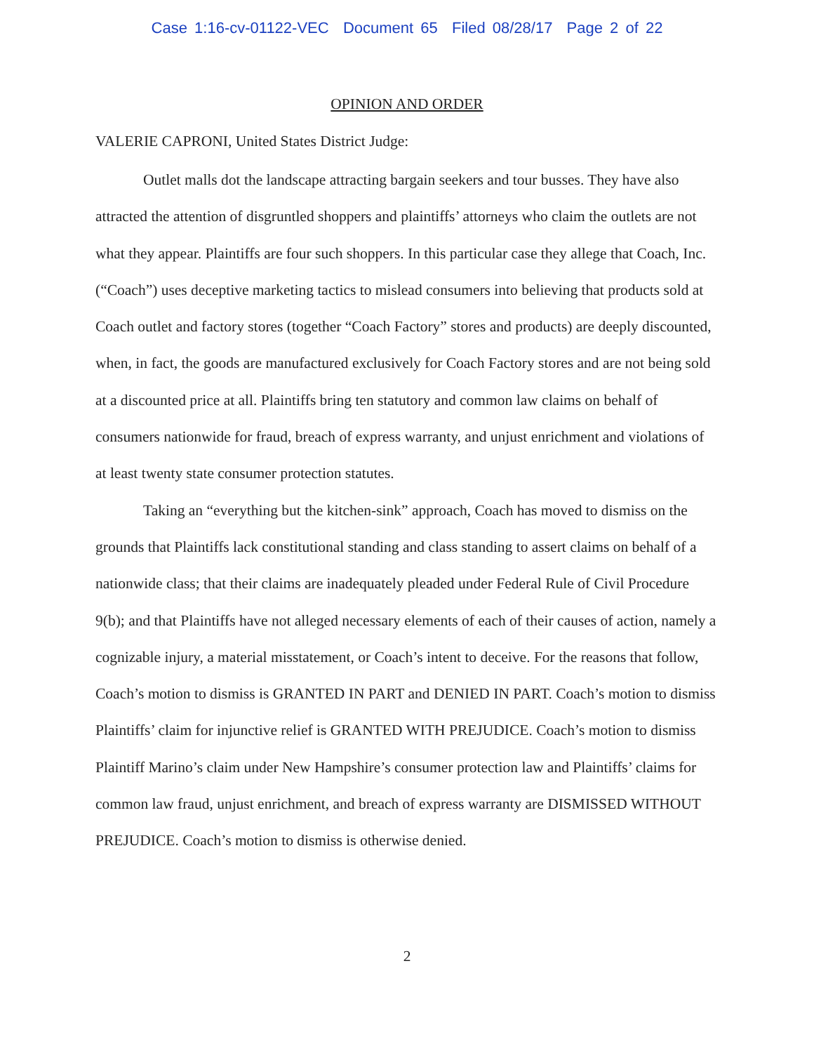Case 1:16-cv-01122-VEC Document 65 Filed 08/28/17 Page 2 of 22
OPINION AND ORDER
VALERIE CAPRONI, United States District Judge:
Outlet malls dot the landscape attracting bargain seekers and tour busses. They have also attracted the attention of disgruntled shoppers and plaintiffs’ attorneys who claim the outlets are not what they appear. Plaintiffs are four such shoppers. In this particular case they allege that Coach, Inc. (“Coach”) uses deceptive marketing tactics to mislead consumers into believing that products sold at Coach outlet and factory stores (together “Coach Factory” stores and products) are deeply discounted, when, in fact, the goods are manufactured exclusively for Coach Factory stores and are not being sold at a discounted price at all. Plaintiffs bring ten statutory and common law claims on behalf of consumers nationwide for fraud, breach of express warranty, and unjust enrichment and violations of at least twenty state consumer protection statutes.
Taking an “everything but the kitchen-sink” approach, Coach has moved to dismiss on the grounds that Plaintiffs lack constitutional standing and class standing to assert claims on behalf of a nationwide class; that their claims are inadequately pleaded under Federal Rule of Civil Procedure 9(b); and that Plaintiffs have not alleged necessary elements of each of their causes of action, namely a cognizable injury, a material misstatement, or Coach’s intent to deceive. For the reasons that follow, Coach’s motion to dismiss is GRANTED IN PART and DENIED IN PART. Coach’s motion to dismiss Plaintiffs’ claim for injunctive relief is GRANTED WITH PREJUDICE. Coach’s motion to dismiss Plaintiff Marino’s claim under New Hampshire’s consumer protection law and Plaintiffs’ claims for common law fraud, unjust enrichment, and breach of express warranty are DISMISSED WITHOUT PREJUDICE. Coach’s motion to dismiss is otherwise denied.
2